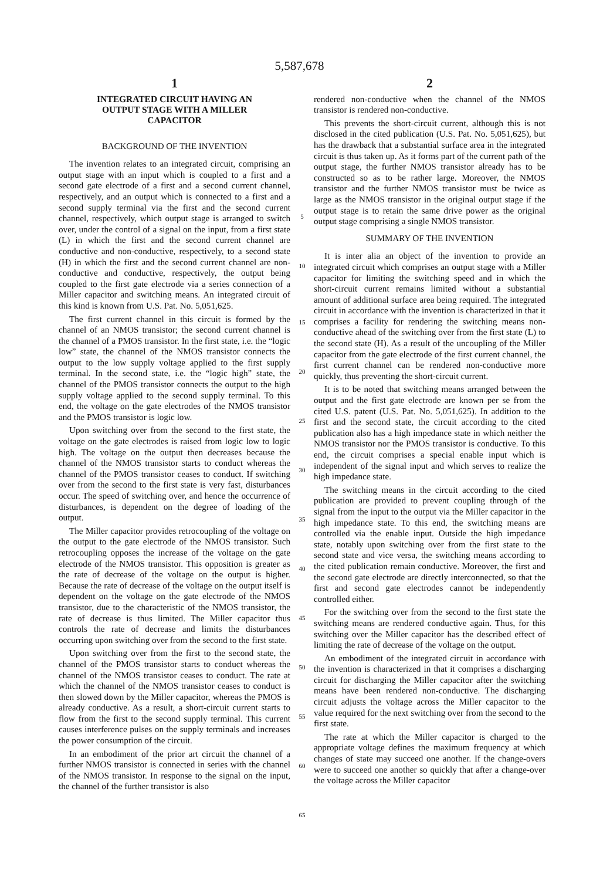5,587,678
1
INTEGRATED CIRCUIT HAVING AN
OUTPUT STAGE WITH A MILLER
CAPACITOR
BACKGROUND OF THE INVENTION
The invention relates to an integrated circuit, comprising an output stage with an input which is coupled to a first and a second gate electrode of a first and a second current channel, respectively, and an output which is connected to a first and a second supply terminal via the first and the second current channel, respectively, which output stage is arranged to switch over, under the control of a signal on the input, from a first state (L) in which the first and the second current channel are conductive and non-conductive, respectively, to a second state (H) in which the first and the second current channel are non-conductive and conductive, respectively, the output being coupled to the first gate electrode via a series connection of a Miller capacitor and switching means. An integrated circuit of this kind is known from U.S. Pat. No. 5,051,625.
The first current channel in this circuit is formed by the channel of an NMOS transistor; the second current channel is the channel of a PMOS transistor. In the first state, i.e. the “logic low” state, the channel of the NMOS transistor connects the output to the low supply voltage applied to the first supply terminal. In the second state, i.e. the “logic high” state, the channel of the PMOS transistor connects the output to the high supply voltage applied to the second supply terminal. To this end, the voltage on the gate electrodes of the NMOS transistor and the PMOS transistor is logic low.
Upon switching over from the second to the first state, the voltage on the gate electrodes is raised from logic low to logic high. The voltage on the output then decreases because the channel of the NMOS transistor starts to conduct whereas the channel of the PMOS transistor ceases to conduct. If switching over from the second to the first state is very fast, disturbances occur. The speed of switching over, and hence the occurrence of disturbances, is dependent on the degree of loading of the output.
The Miller capacitor provides retrocoupling of the voltage on the output to the gate electrode of the NMOS transistor. Such retrocoupling opposes the increase of the voltage on the gate electrode of the NMOS transistor. This opposition is greater as the rate of decrease of the voltage on the output is higher. Because the rate of decrease of the voltage on the output itself is dependent on the voltage on the gate electrode of the NMOS transistor, due to the characteristic of the NMOS transistor, the rate of decrease is thus limited. The Miller capacitor thus controls the rate of decrease and limits the disturbances occurring upon switching over from the second to the first state.
Upon switching over from the first to the second state, the channel of the PMOS transistor starts to conduct whereas the channel of the NMOS transistor ceases to conduct. The rate at which the channel of the NMOS transistor ceases to conduct is then slowed down by the Miller capacitor, whereas the PMOS is already conductive. As a result, a short-circuit current starts to flow from the first to the second supply terminal. This current causes interference pulses on the supply terminals and increases the power consumption of the circuit.
In an embodiment of the prior art circuit the channel of a further NMOS transistor is connected in series with the channel of the NMOS transistor. In response to the signal on the input, the channel of the further transistor is also
5
10
15
20
25
30
35
40
45
50
55
60
65
2
rendered non-conductive when the channel of the NMOS transistor is rendered non-conductive.
This prevents the short-circuit current, although this is not disclosed in the cited publication (U.S. Pat. No. 5,051,625), but has the drawback that a substantial surface area in the integrated circuit is thus taken up. As it forms part of the current path of the output stage, the further NMOS transistor already has to be constructed so as to be rather large. Moreover, the NMOS transistor and the further NMOS transistor must be twice as large as the NMOS transistor in the original output stage if the output stage is to retain the same drive power as the original output stage comprising a single NMOS transistor.
SUMMARY OF THE INVENTION
It is inter alia an object of the invention to provide an integrated circuit which comprises an output stage with a Miller capacitor for limiting the switching speed and in which the short-circuit current remains limited without a substantial amount of additional surface area being required. The integrated circuit in accordance with the invention is characterized in that it comprises a facility for rendering the switching means non-conductive ahead of the switching over from the first state (L) to the second state (H). As a result of the uncoupling of the Miller capacitor from the gate electrode of the first current channel, the first current channel can be rendered non-conductive more quickly, thus preventing the short-circuit current.
It is to be noted that switching means arranged between the output and the first gate electrode are known per se from the cited U.S. patent (U.S. Pat. No. 5,051,625). In addition to the first and the second state, the circuit according to the cited publication also has a high impedance state in which neither the NMOS transistor nor the PMOS transistor is conductive. To this end, the circuit comprises a special enable input which is independent of the signal input and which serves to realize the high impedance state.
The switching means in the circuit according to the cited publication are provided to prevent coupling through of the signal from the input to the output via the Miller capacitor in the high impedance state. To this end, the switching means are controlled via the enable input. Outside the high impedance state, notably upon switching over from the first state to the second state and vice versa, the switching means according to the cited publication remain conductive. Moreover, the first and the second gate electrode are directly interconnected, so that the first and second gate electrodes cannot be independently controlled either.
For the switching over from the second to the first state the switching means are rendered conductive again. Thus, for this switching over the Miller capacitor has the described effect of limiting the rate of decrease of the voltage on the output.
An embodiment of the integrated circuit in accordance with the invention is characterized in that it comprises a discharging circuit for discharging the Miller capacitor after the switching means have been rendered non-conductive. The discharging circuit adjusts the voltage across the Miller capacitor to the value required for the next switching over from the second to the first state.
The rate at which the Miller capacitor is charged to the appropriate voltage defines the maximum frequency at which changes of state may succeed one another. If the change-overs were to succeed one another so quickly that after a change-over the voltage across the Miller capacitor